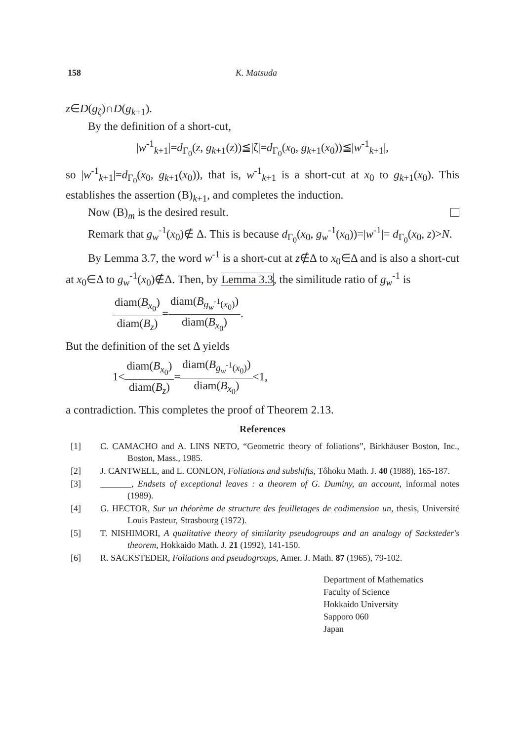158 K. Matsuda
z∈D(g<sub>ζ</sub>)∩D(g<sub>k+1</sub>).
By the definition of a short-cut,
|w<sup>-1</sup><sub>k+1</sub>|=d<sub>Γ<sub>0</sub></sub>(z, g<sub>k+1</sub>(z))≦|ζ|=d<sub>Γ<sub>0</sub></sub>(x<sub>0</sub>, g<sub>k+1</sub>(x<sub>0</sub>))≦|w<sup>-1</sup><sub>k+1</sub>|,
so |w<sup>-1</sup><sub>k+1</sub>|=d<sub>Γ<sub>0</sub></sub>(x<sub>0</sub>, g<sub>k+1</sub>(x<sub>0</sub>)), that is, w<sup>-1</sup><sub>k+1</sub> is a short-cut at x<sub>0</sub> to g<sub>k+1</sub>(x<sub>0</sub>). This establishes the assertion (B)<sub>k+1</sub>, and completes the induction.
Now (B)<sub>m</sub> is the desired result.
Remark that g<sub>w</sub><sup>-1</sup>(x<sub>0</sub>)∉ Δ. This is because d<sub>Γ<sub>0</sub></sub>(x<sub>0</sub>, g<sub>w</sub><sup>-1</sup>(x<sub>0</sub>))=|w<sup>-1</sup>|= d<sub>Γ<sub>0</sub></sub>(x<sub>0</sub>, z)>N.
By Lemma 3.7, the word w<sup>-1</sup> is a short-cut at z∉Δ to x<sub>0</sub>∈Δ and is also a short-cut at x<sub>0</sub>∈Δ to g<sub>w</sub><sup>-1</sup>(x<sub>0</sub>)∉Δ. Then, by Lemma 3.3, the simili­tude ratio of g<sub>w</sub><sup>-1</sup> is
diam(B<sub>x<sub>0</sub></sub>) diam(B<sub>z</sub>)=diam(B<sub>g<sub>w</sub><sup>-1</sup>(x<sub>0</sub>)</sub>) diam(B<sub>x<sub>0</sub></sub>).
But the definition of the set Δ yields
1<diam(B<sub>x<sub>0</sub></sub>) diam(B<sub>z</sub>)=diam(B<sub>g<sub>w</sub><sup>-1</sup>(x<sub>0</sub>)</sub>) diam(B<sub>x<sub>0</sub></sub>)<1,
a contradiction. This completes the proof of Theorem 2.13.
References
[1] C. CAMACHO and A. LINS NETO, “Geometric theory of foliations”, Birkhäuser Boston, Inc., Boston, Mass., 1985.
[2] J. CANTWELL, and L. CONLON, Foliations and subshifts, Tôhoku Math. J. 40 (1988), 165-187.
[3] _______, Endsets of exceptional leaves : a theorem of G. Duminy, an account, informal notes (1989).
[4] G. HECTOR, Sur un théorème de structure des feuilletages de codimension un, thesis, Université Louis Pasteur, Strasbourg (1972).
[5] T. NISHIMORI, A qualitative theory of similarity pseudogroups and an analogy of Sack­steder's theorem, Hokkaido Math. J. 21 (1992), 141-150.
[6] R. SACKSTEDER, Foliations and pseudogroups, Amer. J. Math. 87 (1965), 79-102.
Department of Mathematics
Faculty of Science
Hokkaido University
Sapporo 060
Japan